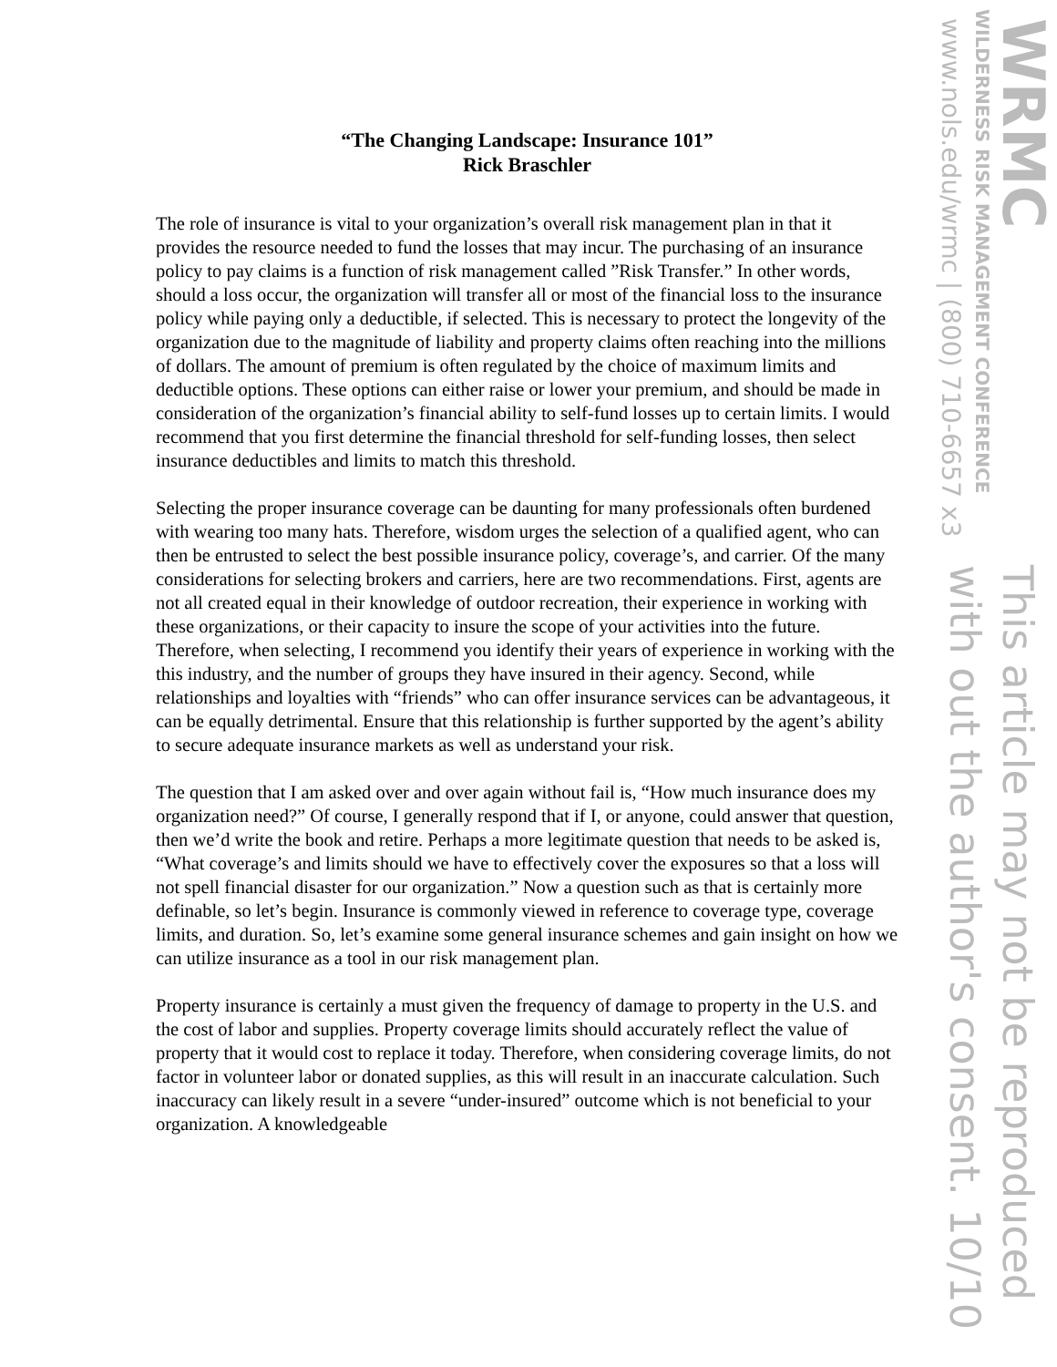“The Changing Landscape: Insurance 101”
Rick Braschler
The role of insurance is vital to your organization’s overall risk management plan in that it provides the resource needed to fund the losses that may incur. The purchasing of an insurance policy to pay claims is a function of risk management called ”Risk Transfer.” In other words, should a loss occur, the organization will transfer all or most of the financial loss to the insurance policy while paying only a deductible, if selected. This is necessary to protect the longevity of the organization due to the magnitude of liability and property claims often reaching into the millions of dollars. The amount of premium is often regulated by the choice of maximum limits and deductible options. These options can either raise or lower your premium, and should be made in consideration of the organization’s financial ability to self-fund losses up to certain limits. I would recommend that you first determine the financial threshold for self-funding losses, then select insurance deductibles and limits to match this threshold.
Selecting the proper insurance coverage can be daunting for many professionals often burdened with wearing too many hats. Therefore, wisdom urges the selection of a qualified agent, who can then be entrusted to select the best possible insurance policy, coverage’s, and carrier. Of the many considerations for selecting brokers and carriers, here are two recommendations. First, agents are not all created equal in their knowledge of outdoor recreation, their experience in working with these organizations, or their capacity to insure the scope of your activities into the future. Therefore, when selecting, I recommend you identify their years of experience in working with the this industry, and the number of groups they have insured in their agency. Second, while relationships and loyalties with “friends” who can offer insurance services can be advantageous, it can be equally detrimental. Ensure that this relationship is further supported by the agent’s ability to secure adequate insurance markets as well as understand your risk.
The question that I am asked over and over again without fail is, “How much insurance does my organization need?” Of course, I generally respond that if I, or anyone, could answer that question, then we’d write the book and retire. Perhaps a more legitimate question that needs to be asked is, “What coverage’s and limits should we have to effectively cover the exposures so that a loss will not spell financial disaster for our organization.” Now a question such as that is certainly more definable, so let’s begin. Insurance is commonly viewed in reference to coverage type, coverage limits, and duration. So, let’s examine some general insurance schemes and gain insight on how we can utilize insurance as a tool in our risk management plan.
Property insurance is certainly a must given the frequency of damage to property in the U.S. and the cost of labor and supplies. Property coverage limits should accurately reflect the value of property that it would cost to replace it today. Therefore, when considering coverage limits, do not factor in volunteer labor or donated supplies, as this will result in an inaccurate calculation. Such inaccuracy can likely result in a severe “under-insured” outcome which is not beneficial to your organization. A knowledgeable
WRMC
WILDERNESS RISK MANAGEMENT CONFERENCE
www.nols.edu/wrmc | (800) 710-6657 x3
This article may not be reproduced
with out the author's consent. 10/10